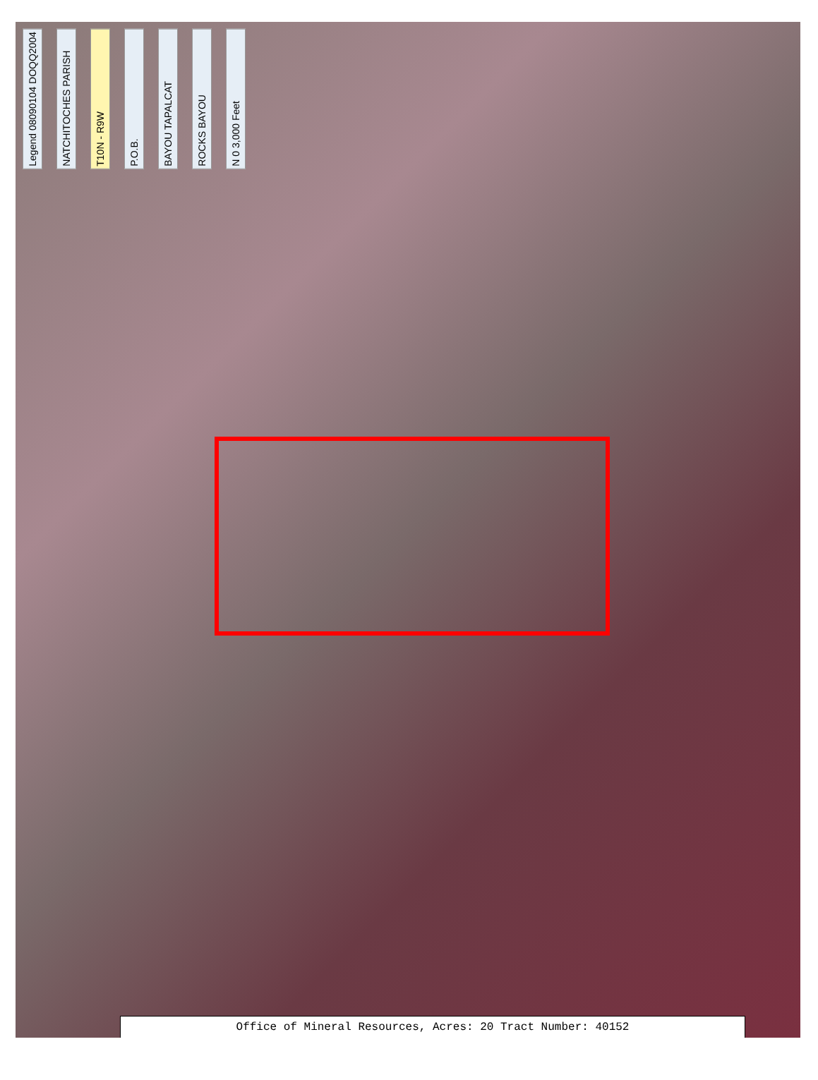Legend 08090104 DOQQ2004 NATCHITOCHES PARISH T10N - R9W P.O.B. BAYOU TAPALCAT ROCKS BAYOU N 0 3,000 Feet
Office of Mineral Resources, Acres: 20 Tract Number: 40152